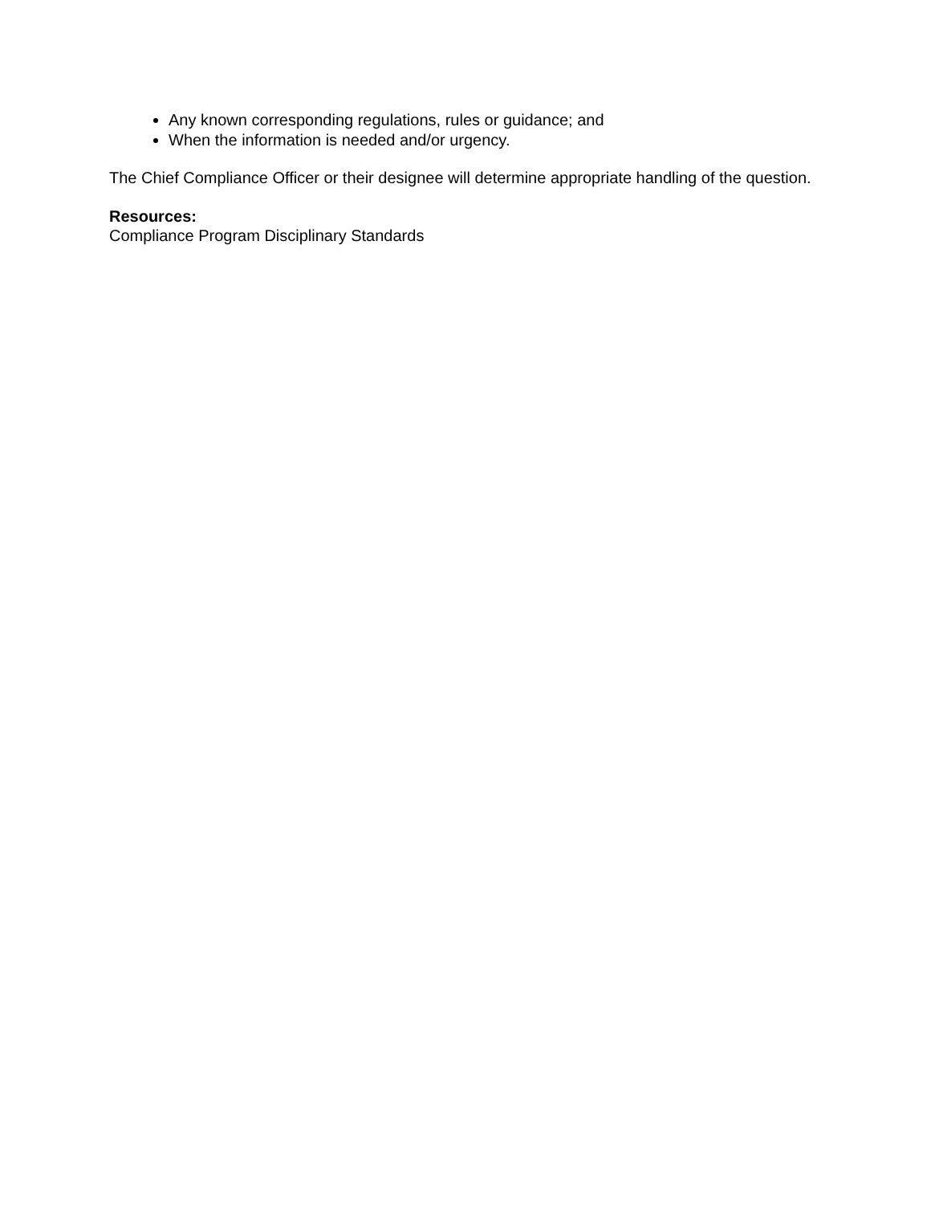Any known corresponding regulations, rules or guidance; and
When the information is needed and/or urgency.
The Chief Compliance Officer or their designee will determine appropriate handling of the question.
Resources:
Compliance Program Disciplinary Standards